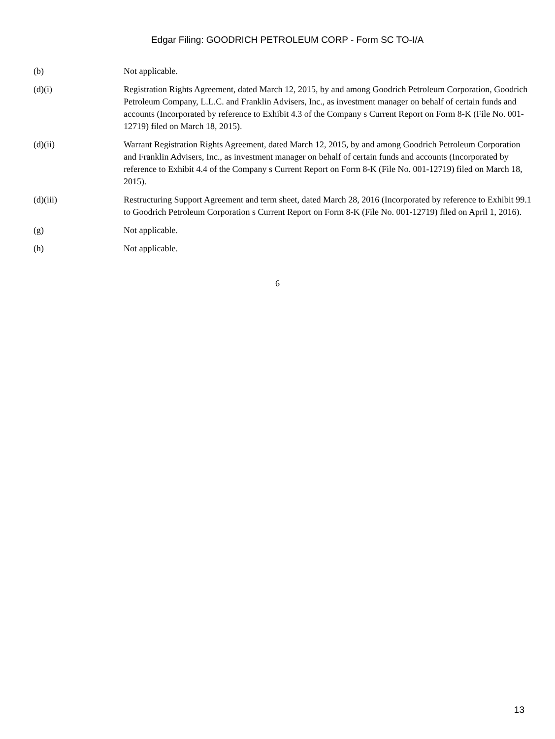Edgar Filing: GOODRICH PETROLEUM CORP - Form SC TO-I/A
(b) Not applicable.
(d)(i) Registration Rights Agreement, dated March 12, 2015, by and among Goodrich Petroleum Corporation, Goodrich Petroleum Company, L.L.C. and Franklin Advisers, Inc., as investment manager on behalf of certain funds and accounts (Incorporated by reference to Exhibit 4.3 of the Company s Current Report on Form 8-K (File No. 001-12719) filed on March 18, 2015).
(d)(ii) Warrant Registration Rights Agreement, dated March 12, 2015, by and among Goodrich Petroleum Corporation and Franklin Advisers, Inc., as investment manager on behalf of certain funds and accounts (Incorporated by reference to Exhibit 4.4 of the Company s Current Report on Form 8-K (File No. 001-12719) filed on March 18, 2015).
(d)(iii) Restructuring Support Agreement and term sheet, dated March 28, 2016 (Incorporated by reference to Exhibit 99.1 to Goodrich Petroleum Corporation s Current Report on Form 8-K (File No. 001-12719) filed on April 1, 2016).
(g) Not applicable.
(h) Not applicable.
6
13